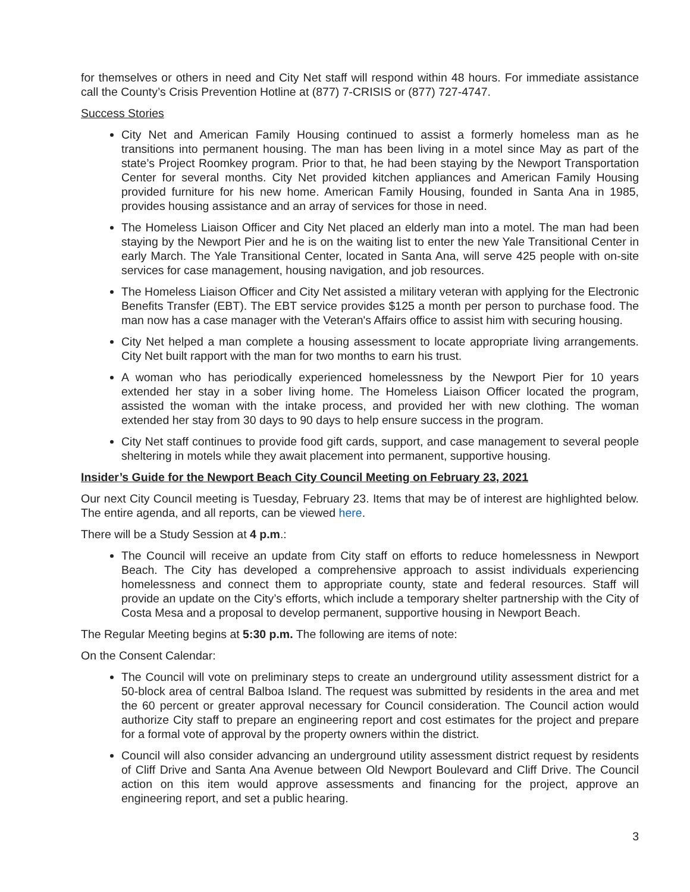for themselves or others in need and City Net staff will respond within 48 hours. For immediate assistance call the County’s Crisis Prevention Hotline at (877) 7-CRISIS or (877) 727-4747.
Success Stories
City Net and American Family Housing continued to assist a formerly homeless man as he transitions into permanent housing. The man has been living in a motel since May as part of the state’s Project Roomkey program. Prior to that, he had been staying by the Newport Transportation Center for several months. City Net provided kitchen appliances and American Family Housing provided furniture for his new home. American Family Housing, founded in Santa Ana in 1985, provides housing assistance and an array of services for those in need.
The Homeless Liaison Officer and City Net placed an elderly man into a motel. The man had been staying by the Newport Pier and he is on the waiting list to enter the new Yale Transitional Center in early March. The Yale Transitional Center, located in Santa Ana, will serve 425 people with on-site services for case management, housing navigation, and job resources.
The Homeless Liaison Officer and City Net assisted a military veteran with applying for the Electronic Benefits Transfer (EBT). The EBT service provides $125 a month per person to purchase food. The man now has a case manager with the Veteran's Affairs office to assist him with securing housing.
City Net helped a man complete a housing assessment to locate appropriate living arrangements. City Net built rapport with the man for two months to earn his trust.
A woman who has periodically experienced homelessness by the Newport Pier for 10 years extended her stay in a sober living home. The Homeless Liaison Officer located the program, assisted the woman with the intake process, and provided her with new clothing. The woman extended her stay from 30 days to 90 days to help ensure success in the program.
City Net staff continues to provide food gift cards, support, and case management to several people sheltering in motels while they await placement into permanent, supportive housing.
Insider’s Guide for the Newport Beach City Council Meeting on February 23, 2021
Our next City Council meeting is Tuesday, February 23. Items that may be of interest are highlighted below. The entire agenda, and all reports, can be viewed here.
There will be a Study Session at 4 p.m.:
The Council will receive an update from City staff on efforts to reduce homelessness in Newport Beach. The City has developed a comprehensive approach to assist individuals experiencing homelessness and connect them to appropriate county, state and federal resources. Staff will provide an update on the City’s efforts, which include a temporary shelter partnership with the City of Costa Mesa and a proposal to develop permanent, supportive housing in Newport Beach.
The Regular Meeting begins at 5:30 p.m. The following are items of note:
On the Consent Calendar:
The Council will vote on preliminary steps to create an underground utility assessment district for a 50-block area of central Balboa Island. The request was submitted by residents in the area and met the 60 percent or greater approval necessary for Council consideration. The Council action would authorize City staff to prepare an engineering report and cost estimates for the project and prepare for a formal vote of approval by the property owners within the district.
Council will also consider advancing an underground utility assessment district request by residents of Cliff Drive and Santa Ana Avenue between Old Newport Boulevard and Cliff Drive. The Council action on this item would approve assessments and financing for the project, approve an engineering report, and set a public hearing.
3